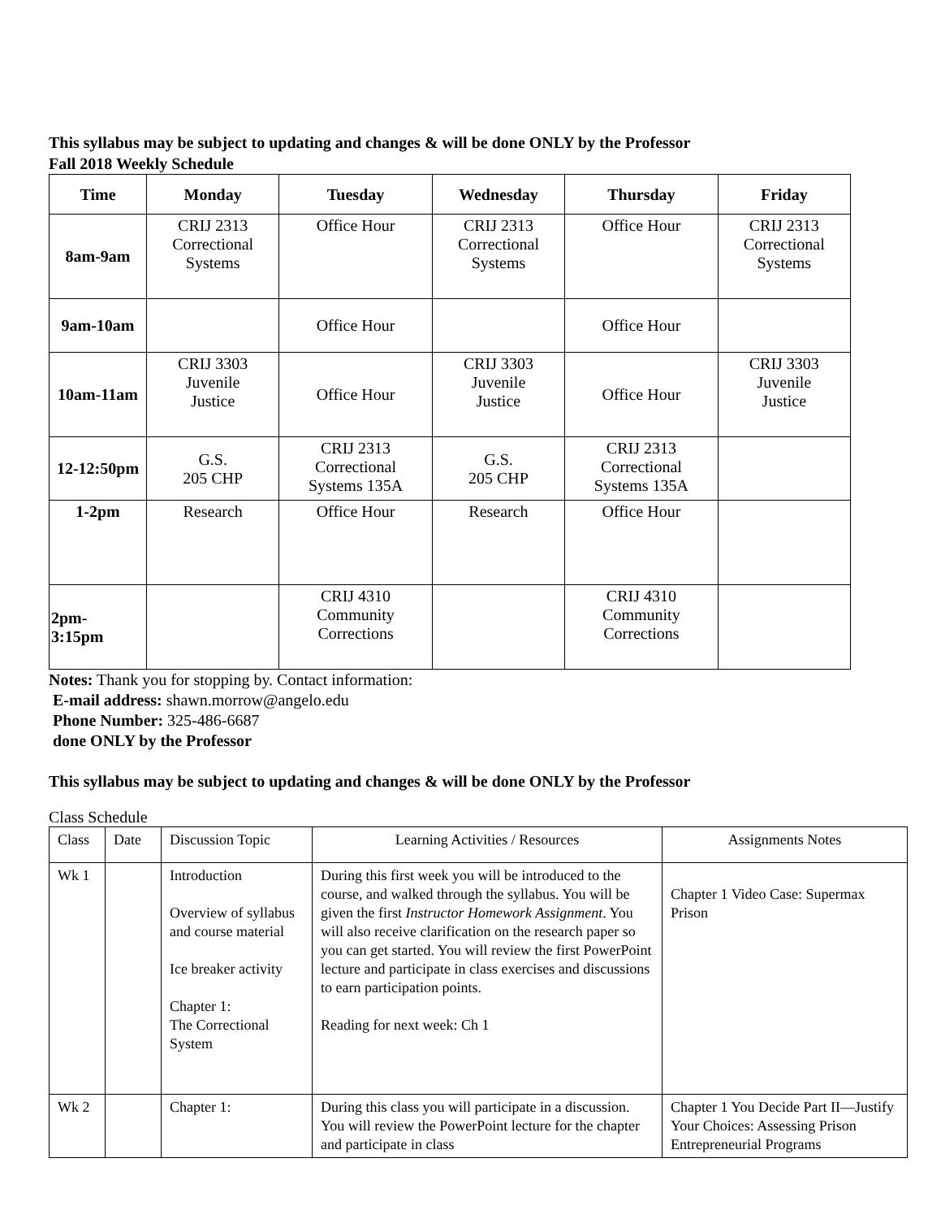This syllabus may be subject to updating and changes & will be done ONLY by the Professor
Fall 2018 Weekly Schedule
| Time | Monday | Tuesday | Wednesday | Thursday | Friday |
| --- | --- | --- | --- | --- | --- |
| 8am-9am | CRIJ 2313 Correctional Systems | Office Hour | CRIJ 2313 Correctional Systems | Office Hour | CRIJ 2313 Correctional Systems |
| 9am-10am | | Office Hour | | Office Hour | |
| 10am-11am | CRIJ 3303 Juvenile Justice | Office Hour | CRIJ 3303 Juvenile Justice | Office Hour | CRIJ 3303 Juvenile Justice |
| 12-12:50pm | G.S. 205 CHP | CRIJ 2313 Correctional Systems 135A | G.S. 205 CHP | CRIJ 2313 Correctional Systems 135A | |
| 1-2pm | Research | Office Hour | Research | Office Hour | |
| 2pm- 3:15pm | | CRIJ 4310 Community Corrections | | CRIJ 4310 Community Corrections | |
Notes: Thank you for stopping by. Contact information:
E-mail address: shawn.morrow@angelo.edu
Phone Number: 325-486-6687
done ONLY by the Professor
This syllabus may be subject to updating and changes & will be done ONLY by the Professor
Class Schedule
| Class | Date | Discussion Topic | Learning Activities / Resources | Assignments Notes |
| Wk 1 | | Introduction Overview of syllabus and course material Ice breaker activity Chapter 1: The Correctional System | During this first week you will be introduced to the course, and walked through the syllabus. You will be given the first Instructor Homework Assignment . You will also receive clarification on the research paper so you can get started. You will review the first PowerPoint lecture and participate in class exercises and discussions to earn participation points. Reading for next week: Ch 1 | Chapter 1 Video Case: Supermax Prison |
| Wk 2 | | Chapter 1: | During this class you will participate in a discussion. You will review the PowerPoint lecture for the chapter and participate in class | Chapter 1 You Decide Part II—Justify Your Choices: Assessing Prison Entrepreneurial Programs |